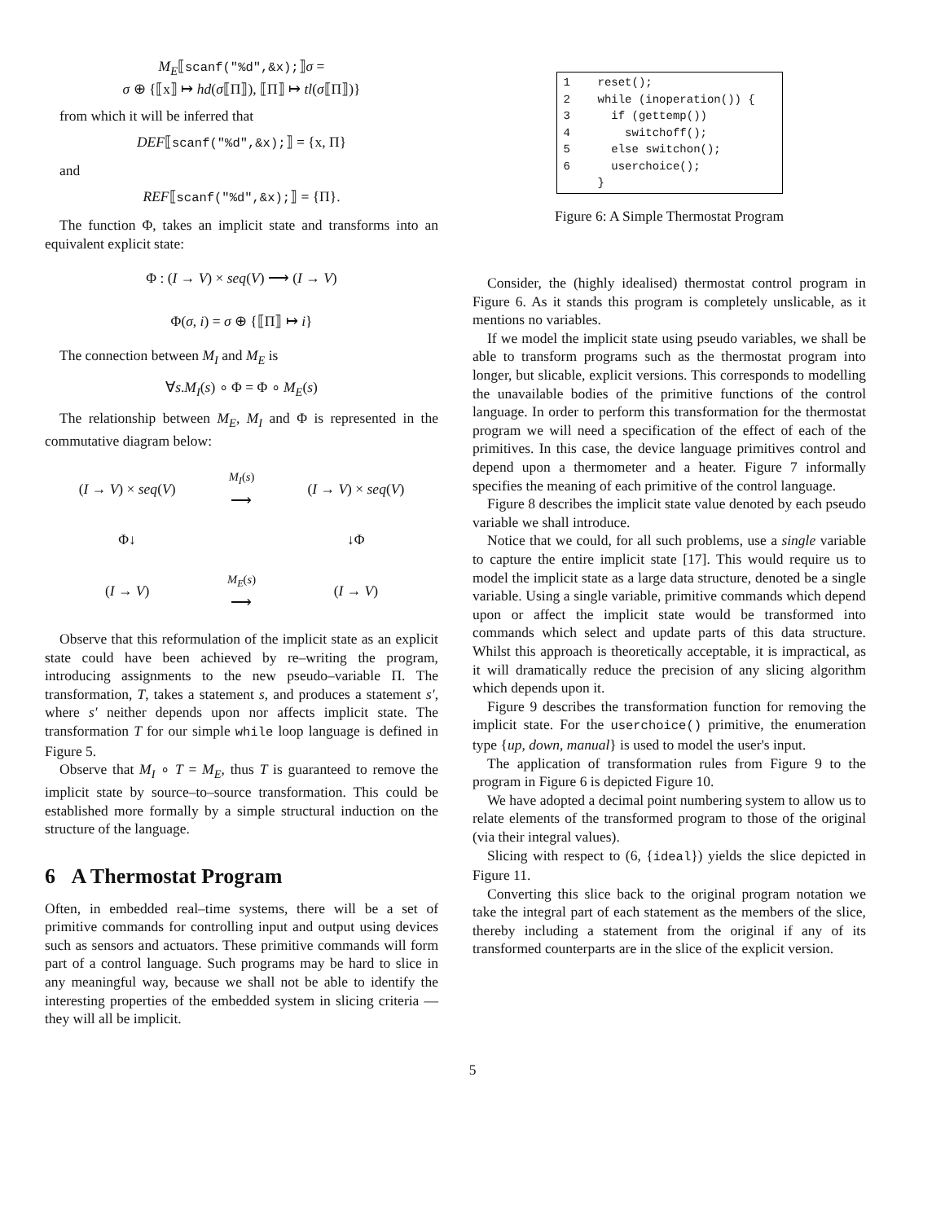M<sub>E</sub>⟦scanf("%d",&x);⟧σ =
σ ⊕ {⟦x⟧ ↦ hd(σ⟦Π⟧), ⟦Π⟧ ↦ tl(σ⟦Π⟧)}
from which it will be inferred that
DEF⟦scanf("%d",&x);⟧ = {x, Π}
and
REF⟦scanf("%d",&x);⟧ = {Π}.
The function Φ, takes an implicit state and transforms into an equivalent explicit state:
Φ : (I → V) × seq(V) ⟶ (I → V)
Φ(σ, i) = σ ⊕ {⟦Π⟧ ↦ i}
The connection between M<sub>I</sub> and M<sub>E</sub> is
∀s.M<sub>I</sub>(s) ∘ Φ = Φ ∘ M<sub>E</sub>(s)
The relationship between M<sub>E</sub>, M<sub>I</sub> and Φ is represented in the commutative diagram below:
| ( I → V ) × seq ( V ) | <sup>M<sub>I</sub>(s)</sup> ⟶ | ( I → V ) × seq ( V ) |
| Φ↓ | | ↓Φ |
| ( I → V ) | <sup>M<sub>E</sub>(s)</sup> ⟶ | ( I → V ) |
Observe that this reformulation of the implicit state as an explicit state could have been achieved by re–writing the program, introducing assignments to the new pseudo–variable Π. The transformation, T, takes a statement s, and produces a statement s′, where s′ neither depends upon nor affects implicit state. The transformation T for our simple while loop language is defined in Figure 5.
Observe that M<sub>I</sub> ∘ T = M<sub>E</sub>, thus T is guaranteed to remove the implicit state by source–to–source transformation. This could be established more formally by a simple structural induction on the structure of the language.
6 A Thermostat Program
Often, in embedded real–time systems, there will be a set of primitive commands for controlling input and output using devices such as sensors and actuators. These primitive commands will form part of a control language. Such programs may be hard to slice in any meaningful way, because we shall not be able to identify the interesting properties of the embedded system in slicing criteria — they will all be implicit.
1    reset();
2    while (inoperation()) {
3      if (gettemp())
4        switchoff();
5      else switchon();
6      userchoice();
     }
Figure 6: A Simple Thermostat Program
Consider, the (highly idealised) thermostat control program in Figure 6. As it stands this program is completely unslicable, as it mentions no variables.
If we model the implicit state using pseudo variables, we shall be able to transform programs such as the thermostat program into longer, but slicable, explicit versions. This corresponds to modelling the unavailable bodies of the primitive functions of the control language. In order to perform this transformation for the thermostat program we will need a specification of the effect of each of the primitives. In this case, the device language primitives control and depend upon a thermometer and a heater. Figure 7 informally specifies the meaning of each primitive of the control language.
Figure 8 describes the implicit state value denoted by each pseudo variable we shall introduce.
Notice that we could, for all such problems, use a single variable to capture the entire implicit state [17]. This would require us to model the implicit state as a large data structure, denoted be a single variable. Using a single variable, primitive commands which depend upon or affect the implicit state would be transformed into commands which select and update parts of this data structure. Whilst this approach is theoretically acceptable, it is impractical, as it will dramatically reduce the precision of any slicing algorithm which depends upon it.
Figure 9 describes the transformation function for removing the implicit state. For the userchoice() primitive, the enumeration type {up, down, manual} is used to model the user's input.
The application of transformation rules from Figure 9 to the program in Figure 6 is depicted Figure 10.
We have adopted a decimal point numbering system to allow us to relate elements of the transformed program to those of the original (via their integral values).
Slicing with respect to (6, {ideal}) yields the slice depicted in Figure 11.
Converting this slice back to the original program notation we take the integral part of each statement as the members of the slice, thereby including a statement from the original if any of its transformed counterparts are in the slice of the explicit version.
5